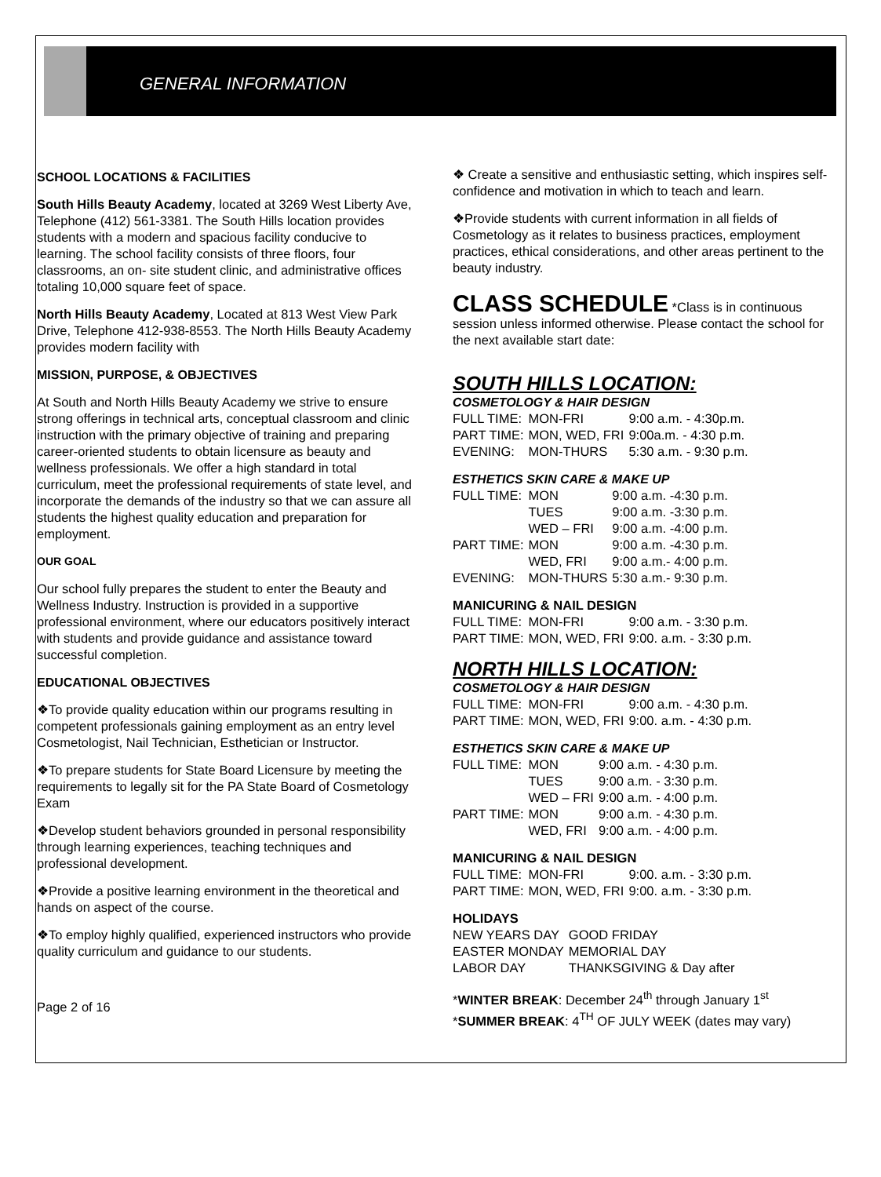GENERAL INFORMATION
SCHOOL LOCATIONS & FACILITIES
South Hills Beauty Academy, located at 3269 West Liberty Ave, Telephone (412) 561-3381. The South Hills location provides students with a modern and spacious facility conducive to learning. The school facility consists of three floors, four classrooms, an on- site student clinic, and administrative offices totaling 10,000 square feet of space.
North Hills Beauty Academy, Located at 813 West View Park Drive, Telephone 412-938-8553. The North Hills Beauty Academy provides modern facility with
MISSION, PURPOSE, & OBJECTIVES
At South and North Hills Beauty Academy we strive to ensure strong offerings in technical arts, conceptual classroom and clinic instruction with the primary objective of training and preparing career-oriented students to obtain licensure as beauty and wellness professionals. We offer a high standard in total curriculum, meet the professional requirements of state level, and incorporate the demands of the industry so that we can assure all students the highest quality education and preparation for employment.
OUR GOAL
Our school fully prepares the student to enter the Beauty and Wellness Industry. Instruction is provided in a supportive professional environment, where our educators positively interact with students and provide guidance and assistance toward successful completion.
EDUCATIONAL OBJECTIVES
❖To provide quality education within our programs resulting in competent professionals gaining employment as an entry level Cosmetologist, Nail Technician, Esthetician or Instructor.
❖To prepare students for State Board Licensure by meeting the requirements to legally sit for the PA State Board of Cosmetology Exam
❖Develop student behaviors grounded in personal responsibility through learning experiences, teaching techniques and professional development.
❖Provide a positive learning environment in the theoretical and hands on aspect of the course.
❖To employ highly qualified, experienced instructors who provide quality curriculum and guidance to our students.
Page 2 of 16
❖ Create a sensitive and enthusiastic setting, which inspires self-confidence and motivation in which to teach and learn.
❖Provide students with current information in all fields of Cosmetology as it relates to business practices, employment practices, ethical considerations, and other areas pertinent to the beauty industry.
CLASS SCHEDULE *Class is in continuous session unless informed otherwise. Please contact the school for the next available start date:
SOUTH HILLS LOCATION:
COSMETOLOGY & HAIR DESIGN
| FULL TIME: | MON-FRI | 9:00 a.m. - 4:30p.m. |
| PART TIME: | MON, WED, FRI | 9:00a.m. - 4:30 p.m. |
| EVENING: | MON-THURS | 5:30 a.m. - 9:30 p.m. |
ESTHETICS SKIN CARE & MAKE UP
| FULL TIME: | MON | 9:00 a.m. -4:30 p.m. |
| | TUES | 9:00 a.m. -3:30 p.m. |
| | WED – FRI | 9:00 a.m. -4:00 p.m. |
| PART TIME: | MON | 9:00 a.m. -4:30 p.m. |
| | WED, FRI | 9:00 a.m.- 4:00 p.m. |
| EVENING: | MON-THURS | 5:30 a.m.- 9:30 p.m. |
MANICURING & NAIL DESIGN
| FULL TIME: | MON-FRI | 9:00 a.m. - 3:30 p.m. |
| PART TIME: | MON, WED, FRI | 9:00. a.m. - 3:30 p.m. |
NORTH HILLS LOCATION:
COSMETOLOGY & HAIR DESIGN
| FULL TIME: | MON-FRI | 9:00 a.m. - 4:30 p.m. |
| PART TIME: | MON, WED, FRI | 9:00. a.m. - 4:30 p.m. |
ESTHETICS SKIN CARE & MAKE UP
| FULL TIME: | MON | 9:00 a.m. - 4:30 p.m. |
| | TUES | 9:00 a.m. - 3:30 p.m. |
| | WED – FRI | 9:00 a.m. - 4:00 p.m. |
| PART TIME: | MON | 9:00 a.m. - 4:30 p.m. |
| | WED, FRI | 9:00 a.m. - 4:00 p.m. |
MANICURING & NAIL DESIGN
| FULL TIME: | MON-FRI | 9:00. a.m. - 3:30 p.m. |
| PART TIME: | MON, WED, FRI | 9:00. a.m. - 3:30 p.m. |
HOLIDAYS
| NEW YEARS DAY | GOOD FRIDAY |
| EASTER MONDAY | MEMORIAL DAY |
| LABOR DAY | THANKSGIVING & Day after |
*WINTER BREAK: December 24<sup>th</sup> through January 1<sup>st</sup>
*SUMMER BREAK: 4<sup>TH</sup> OF JULY WEEK (dates may vary)